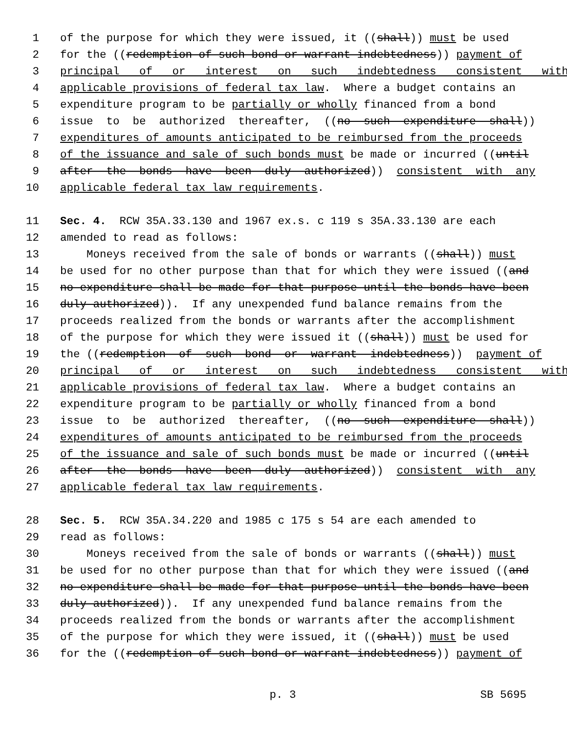1 of the purpose for which they were issued, it ((shall)) must be used
2 for the ((redemption of such bond or warrant indebtedness)) payment of
3 principal of or interest on such indebtedness consistent with
4 applicable provisions of federal tax law. Where a budget contains an
5 expenditure program to be partially or wholly financed from a bond
6 issue to be authorized thereafter, ((no such expenditure shall))
7 expenditures of amounts anticipated to be reimbursed from the proceeds
8 of the issuance and sale of such bonds must be made or incurred ((until
9 after the bonds have been duly authorized)) consistent with any
10 applicable federal tax law requirements.
11 Sec. 4. RCW 35A.33.130 and 1967 ex.s. c 119 s 35A.33.130 are each
12 amended to read as follows:
13 Moneys received from the sale of bonds or warrants ((shall)) must
14 be used for no other purpose than that for which they were issued ((and
15 no expenditure shall be made for that purpose until the bonds have been
16 duly authorized)). If any unexpended fund balance remains from the
17 proceeds realized from the bonds or warrants after the accomplishment
18 of the purpose for which they were issued it ((shall)) must be used for
19 the ((redemption of such bond or warrant indebtedness)) payment of
20 principal of or interest on such indebtedness consistent with
21 applicable provisions of federal tax law. Where a budget contains an
22 expenditure program to be partially or wholly financed from a bond
23 issue to be authorized thereafter, ((no such expenditure shall))
24 expenditures of amounts anticipated to be reimbursed from the proceeds
25 of the issuance and sale of such bonds must be made or incurred ((until
26 after the bonds have been duly authorized)) consistent with any
27 applicable federal tax law requirements.
28 Sec. 5. RCW 35A.34.220 and 1985 c 175 s 54 are each amended to
29 read as follows:
30 Moneys received from the sale of bonds or warrants ((shall)) must
31 be used for no other purpose than that for which they were issued ((and
32 no expenditure shall be made for that purpose until the bonds have been
33 duly authorized)). If any unexpended fund balance remains from the
34 proceeds realized from the bonds or warrants after the accomplishment
35 of the purpose for which they were issued, it ((shall)) must be used
36 for the ((redemption of such bond or warrant indebtedness)) payment of
p. 3 SB 5695